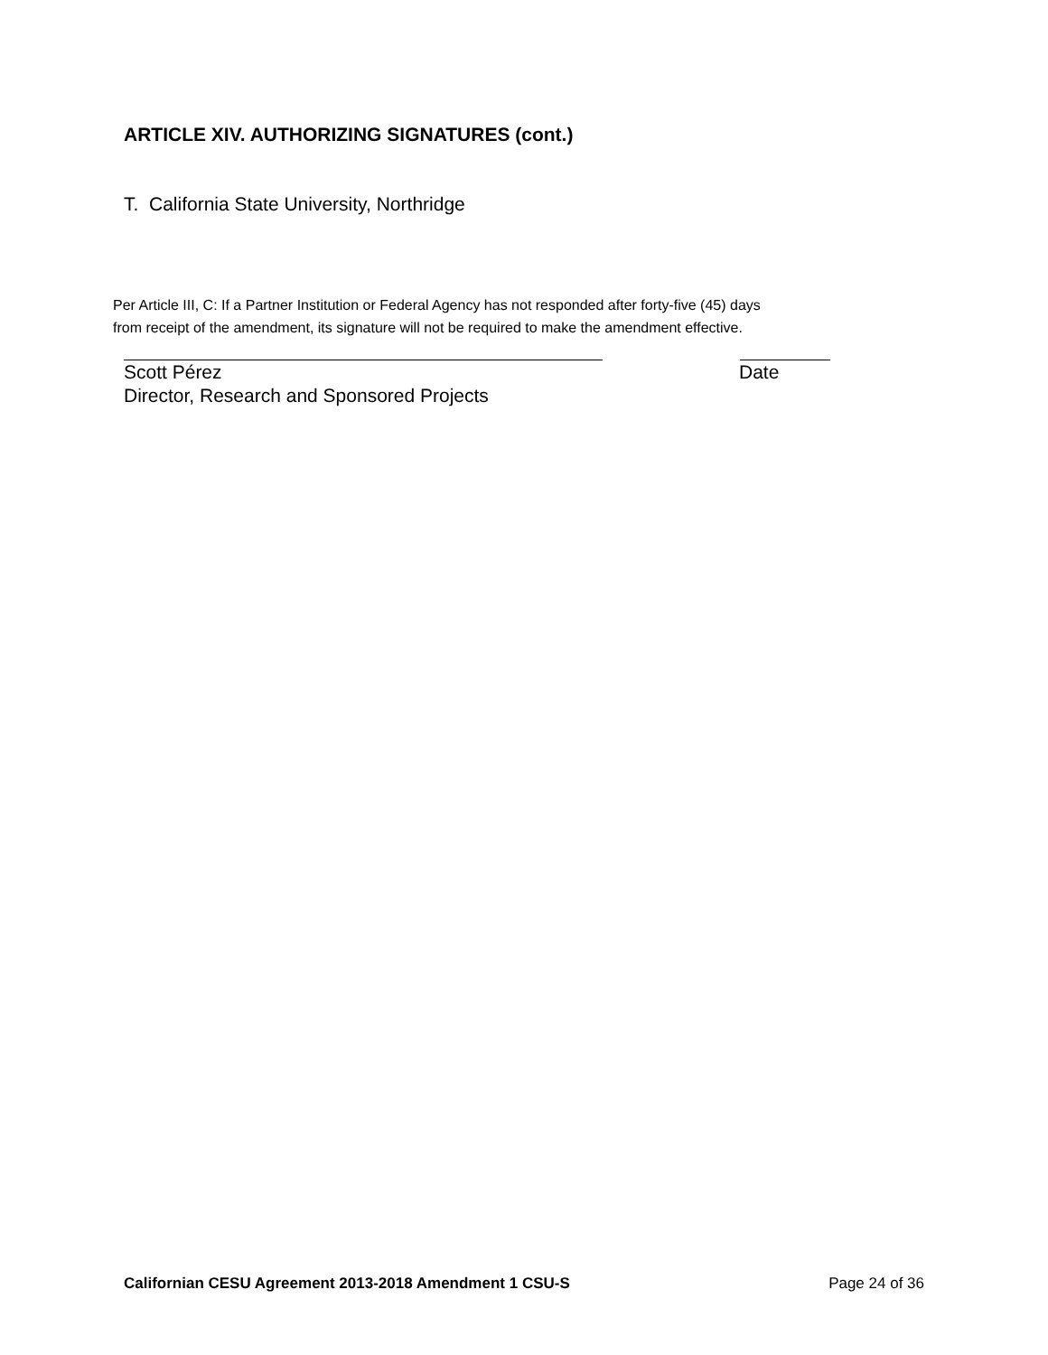ARTICLE XIV. AUTHORIZING SIGNATURES (cont.)
T. California State University, Northridge
Per Article III, C: If a Partner Institution or Federal Agency has not responded after forty-five (45) days
from receipt of the amendment, its signature will not be required to make the amendment effective.
Scott Pérez Date
Director, Research and Sponsored Projects
Californian CESU Agreement 2013-2018 Amendment 1 CSU-S Page 24 of 36